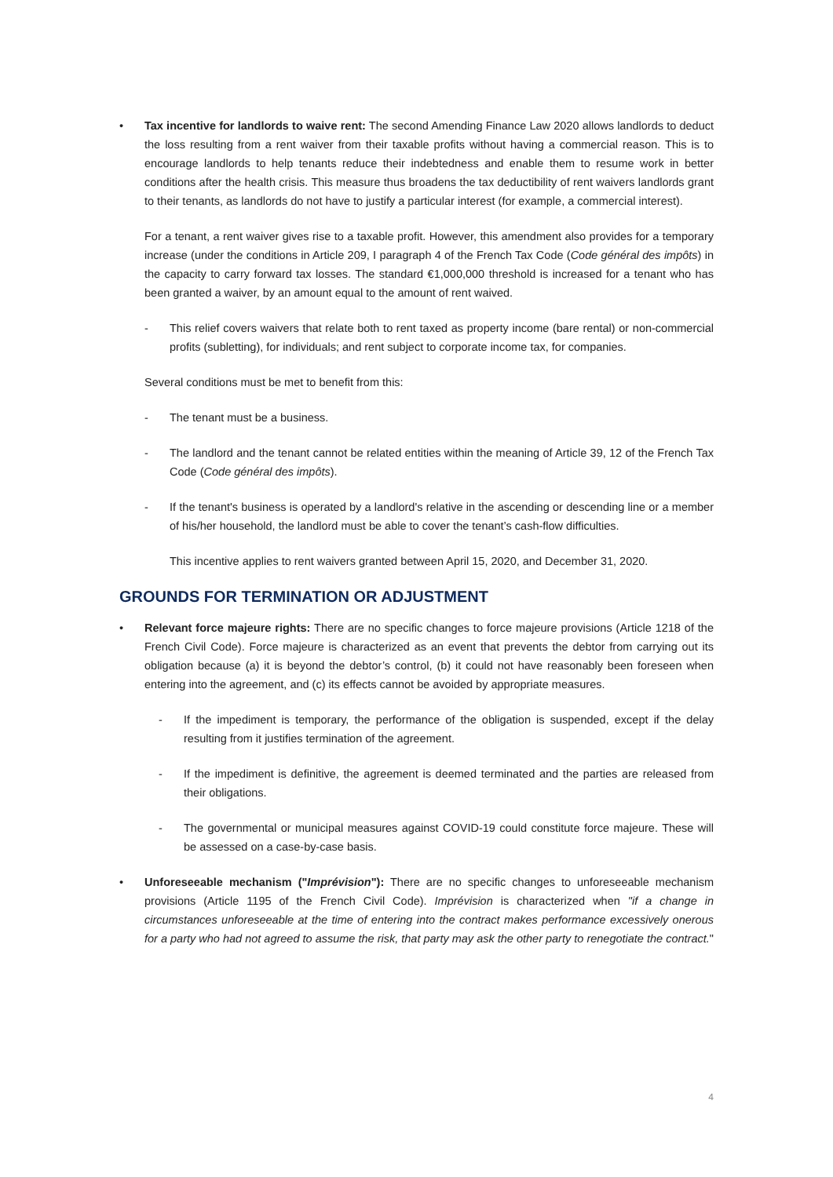• Tax incentive for landlords to waive rent: The second Amending Finance Law 2020 allows landlords to deduct the loss resulting from a rent waiver from their taxable profits without having a commercial reason. This is to encourage landlords to help tenants reduce their indebtedness and enable them to resume work in better conditions after the health crisis. This measure thus broadens the tax deductibility of rent waivers landlords grant to their tenants, as landlords do not have to justify a particular interest (for example, a commercial interest).
For a tenant, a rent waiver gives rise to a taxable profit. However, this amendment also provides for a temporary increase (under the conditions in Article 209, I paragraph 4 of the French Tax Code (Code général des impôts) in the capacity to carry forward tax losses. The standard €1,000,000 threshold is increased for a tenant who has been granted a waiver, by an amount equal to the amount of rent waived.
- This relief covers waivers that relate both to rent taxed as property income (bare rental) or non-commercial profits (subletting), for individuals; and rent subject to corporate income tax, for companies.
Several conditions must be met to benefit from this:
- The tenant must be a business.
- The landlord and the tenant cannot be related entities within the meaning of Article 39, 12 of the French Tax Code (Code général des impôts).
- If the tenant's business is operated by a landlord's relative in the ascending or descending line or a member of his/her household, the landlord must be able to cover the tenant’s cash-flow difficulties.
This incentive applies to rent waivers granted between April 15, 2020, and December 31, 2020.
GROUNDS FOR TERMINATION OR ADJUSTMENT
• Relevant force majeure rights: There are no specific changes to force majeure provisions (Article 1218 of the French Civil Code). Force majeure is characterized as an event that prevents the debtor from carrying out its obligation because (a) it is beyond the debtor’s control, (b) it could not have reasonably been foreseen when entering into the agreement, and (c) its effects cannot be avoided by appropriate measures.
- If the impediment is temporary, the performance of the obligation is suspended, except if the delay resulting from it justifies termination of the agreement.
- If the impediment is definitive, the agreement is deemed terminated and the parties are released from their obligations.
- The governmental or municipal measures against COVID-19 could constitute force majeure. These will be assessed on a case-by-case basis.
• Unforeseeable mechanism ("Imprévision"): There are no specific changes to unforeseeable mechanism provisions (Article 1195 of the French Civil Code). Imprévision is characterized when "if a change in circumstances unforeseeable at the time of entering into the contract makes performance excessively onerous for a party who had not agreed to assume the risk, that party may ask the other party to renegotiate the contract."
4